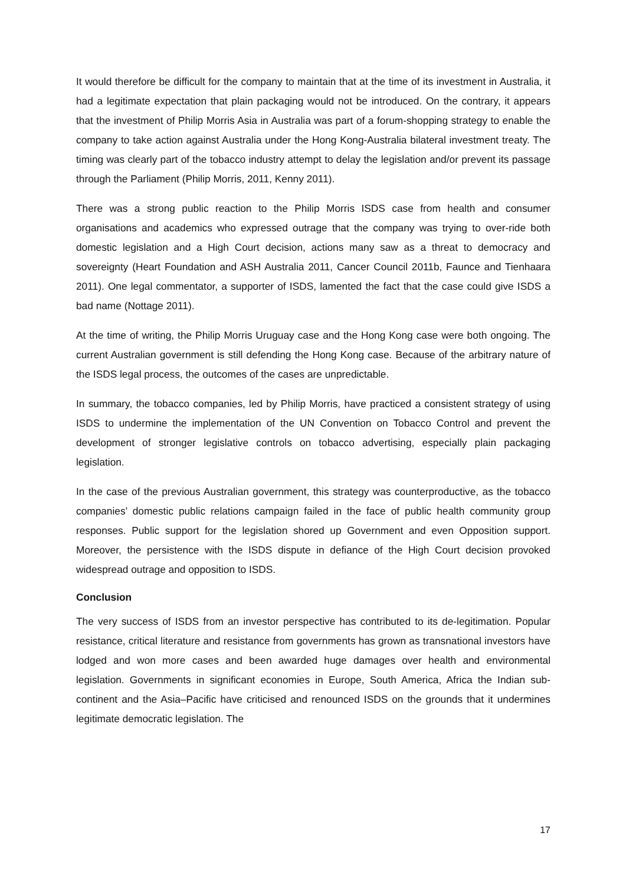It would therefore be difficult for the company to maintain that at the time of its investment in Australia, it had a legitimate expectation that plain packaging would not be introduced. On the contrary, it appears that the investment of Philip Morris Asia in Australia was part of a forum-shopping strategy to enable the company to take action against Australia under the Hong Kong-Australia bilateral investment treaty. The timing was clearly part of the tobacco industry attempt to delay the legislation and/or prevent its passage through the Parliament (Philip Morris, 2011, Kenny 2011).
There was a strong public reaction to the Philip Morris ISDS case from health and consumer organisations and academics who expressed outrage that the company was trying to over-ride both domestic legislation and a High Court decision, actions many saw as a threat to democracy and sovereignty (Heart Foundation and ASH Australia 2011, Cancer Council 2011b, Faunce and Tienhaara 2011). One legal commentator, a supporter of ISDS, lamented the fact that the case could give ISDS a bad name (Nottage 2011).
At the time of writing, the Philip Morris Uruguay case and the Hong Kong case were both ongoing. The current Australian government is still defending the Hong Kong case. Because of the arbitrary nature of the ISDS legal process, the outcomes of the cases are unpredictable.
In summary, the tobacco companies, led by Philip Morris, have practiced a consistent strategy of using ISDS to undermine the implementation of the UN Convention on Tobacco Control and prevent the development of stronger legislative controls on tobacco advertising, especially plain packaging legislation.
In the case of the previous Australian government, this strategy was counterproductive, as the tobacco companies’ domestic public relations campaign failed in the face of public health community group responses. Public support for the legislation shored up Government and even Opposition support. Moreover, the persistence with the ISDS dispute in defiance of the High Court decision provoked widespread outrage and opposition to ISDS.
Conclusion
The very success of ISDS from an investor perspective has contributed to its de-legitimation. Popular resistance, critical literature and resistance from governments has grown as transnational investors have lodged and won more cases and been awarded huge damages over health and environmental legislation. Governments in significant economies in Europe, South America, Africa the Indian sub-continent and the Asia–Pacific have criticised and renounced ISDS on the grounds that it undermines legitimate democratic legislation. The
17